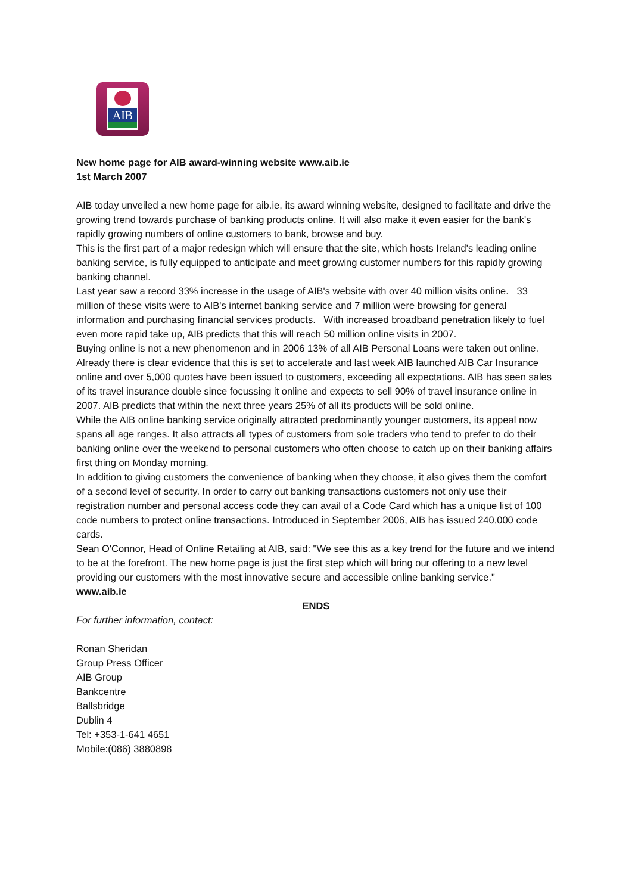AIB
New home page for AIB award-winning website www.aib.ie
1st March 2007
AIB today unveiled a new home page for aib.ie, its award winning website, designed to facilitate and drive the growing trend towards purchase of banking products online. It will also make it even easier for the bank's rapidly growing numbers of online customers to bank, browse and buy.
This is the first part of a major redesign which will ensure that the site, which hosts Ireland's leading online banking service, is fully equipped to anticipate and meet growing customer numbers for this rapidly growing banking channel.
Last year saw a record 33% increase in the usage of AIB's website with over 40 million visits online. 33 million of these visits were to AIB's internet banking service and 7 million were browsing for general information and purchasing financial services products. With increased broadband penetration likely to fuel even more rapid take up, AIB predicts that this will reach 50 million online visits in 2007.
Buying online is not a new phenomenon and in 2006 13% of all AIB Personal Loans were taken out online. Already there is clear evidence that this is set to accelerate and last week AIB launched AIB Car Insurance online and over 5,000 quotes have been issued to customers, exceeding all expectations. AIB has seen sales of its travel insurance double since focussing it online and expects to sell 90% of travel insurance online in 2007. AIB predicts that within the next three years 25% of all its products will be sold online.
While the AIB online banking service originally attracted predominantly younger customers, its appeal now spans all age ranges. It also attracts all types of customers from sole traders who tend to prefer to do their banking online over the weekend to personal customers who often choose to catch up on their banking affairs first thing on Monday morning.
In addition to giving customers the convenience of banking when they choose, it also gives them the comfort of a second level of security. In order to carry out banking transactions customers not only use their registration number and personal access code they can avail of a Code Card which has a unique list of 100 code numbers to protect online transactions. Introduced in September 2006, AIB has issued 240,000 code cards.
Sean O'Connor, Head of Online Retailing at AIB, said: "We see this as a key trend for the future and we intend to be at the forefront. The new home page is just the first step which will bring our offering to a new level providing our customers with the most innovative secure and accessible online banking service."
www.aib.ie
ENDS
For further information, contact:
Ronan Sheridan
Group Press Officer
AIB Group
Bankcentre
Ballsbridge
Dublin 4
Tel: +353-1-641 4651
Mobile:(086) 3880898